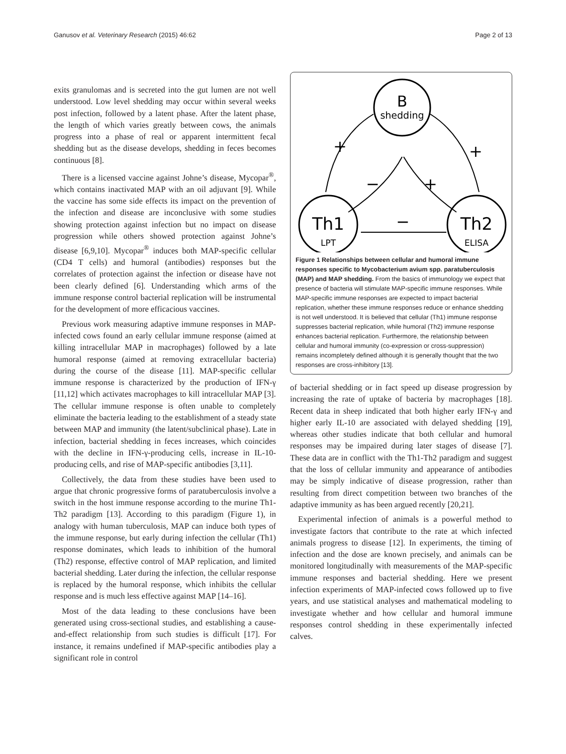Ganusov et al. Veterinary Research (2015) 46:62 Page 2 of 13
exits granulomas and is secreted into the gut lumen are not well understood. Low level shedding may occur within several weeks post infection, followed by a latent phase. After the latent phase, the length of which varies greatly between cows, the animals progress into a phase of real or apparent intermittent fecal shedding but as the disease develops, shedding in feces becomes continuous [8].
There is a licensed vaccine against Johne’s disease, Mycopar<sup>®</sup>, which contains inactivated MAP with an oil adjuvant [9]. While the vaccine has some side effects its impact on the prevention of the infection and disease are inconclusive with some studies showing protection against infection but no impact on disease progression while others showed protection against Johne’s disease [6,9,10]. Mycopar<sup>®</sup> induces both MAP-specific cellular (CD4 T cells) and humoral (antibodies) responses but the correlates of protection against the infection or disease have not been clearly defined [6]. Understanding which arms of the immune response control bacterial replication will be instrumental for the development of more efficacious vaccines.
Previous work measuring adaptive immune responses in MAP-infected cows found an early cellular immune response (aimed at killing intracellular MAP in macrophages) followed by a late humoral response (aimed at removing extracellular bacteria) during the course of the disease [11]. MAP-specific cellular immune response is characterized by the production of IFN-γ [11,12] which activates macrophages to kill intracellular MAP [3]. The cellular immune response is often unable to completely eliminate the bacteria leading to the establishment of a steady state between MAP and immunity (the latent/subclinical phase). Late in infection, bacterial shedding in feces increases, which coincides with the decline in IFN-γ-producing cells, increase in IL-10-producing cells, and rise of MAP-specific antibodies [3,11].
Collectively, the data from these studies have been used to argue that chronic progressive forms of paratuberculosis involve a switch in the host immune response according to the murine Th1-Th2 paradigm [13]. According to this paradigm (Figure 1), in analogy with human tuberculosis, MAP can induce both types of the immune response, but early during infection the cellular (Th1) response dominates, which leads to inhibition of the humoral (Th2) response, effective control of MAP replication, and limited bacterial shedding. Later during the infection, the cellular response is replaced by the humoral response, which inhibits the cellular response and is much less effective against MAP [14–16].
Most of the data leading to these conclusions have been generated using cross-sectional studies, and establishing a cause-and-effect relationship from such studies is difficult [17]. For instance, it remains undefined if MAP-specific antibodies play a significant role in control
B
shedding
Th1
LPT
Th2
ELISA
+
+
+
−
−
Figure 1 Relationships between cellular and humoral immune responses specific to Mycobacterium avium spp. paratuberculosis (MAP) and MAP shedding. From the basics of immunology we expect that presence of bacteria will stimulate MAP-specific immune responses. While MAP-specific immune responses are expected to impact bacterial replication, whether these immune responses reduce or enhance shedding is not well understood. It is believed that cellular (Th1) immune response suppresses bacterial replication, while humoral (Th2) immune response enhances bacterial replication. Furthermore, the relationship between cellular and humoral immunity (co-expression or cross-suppression) remains incompletely defined although it is generally thought that the two responses are cross-inhibitory [13].
of bacterial shedding or in fact speed up disease progression by increasing the rate of uptake of bacteria by macrophages [18]. Recent data in sheep indicated that both higher early IFN-γ and higher early IL-10 are associated with delayed shedding [19], whereas other studies indicate that both cellular and humoral responses may be impaired during later stages of disease [7]. These data are in conflict with the Th1-Th2 paradigm and suggest that the loss of cellular immunity and appearance of antibodies may be simply indicative of disease progression, rather than resulting from direct competition between two branches of the adaptive immunity as has been argued recently [20,21].
Experimental infection of animals is a powerful method to investigate factors that contribute to the rate at which infected animals progress to disease [12]. In experiments, the timing of infection and the dose are known precisely, and animals can be monitored longitudinally with measurements of the MAP-specific immune responses and bacterial shedding. Here we present infection experiments of MAP-infected cows followed up to five years, and use statistical analyses and mathematical modeling to investigate whether and how cellular and humoral immune responses control shedding in these experimentally infected calves.